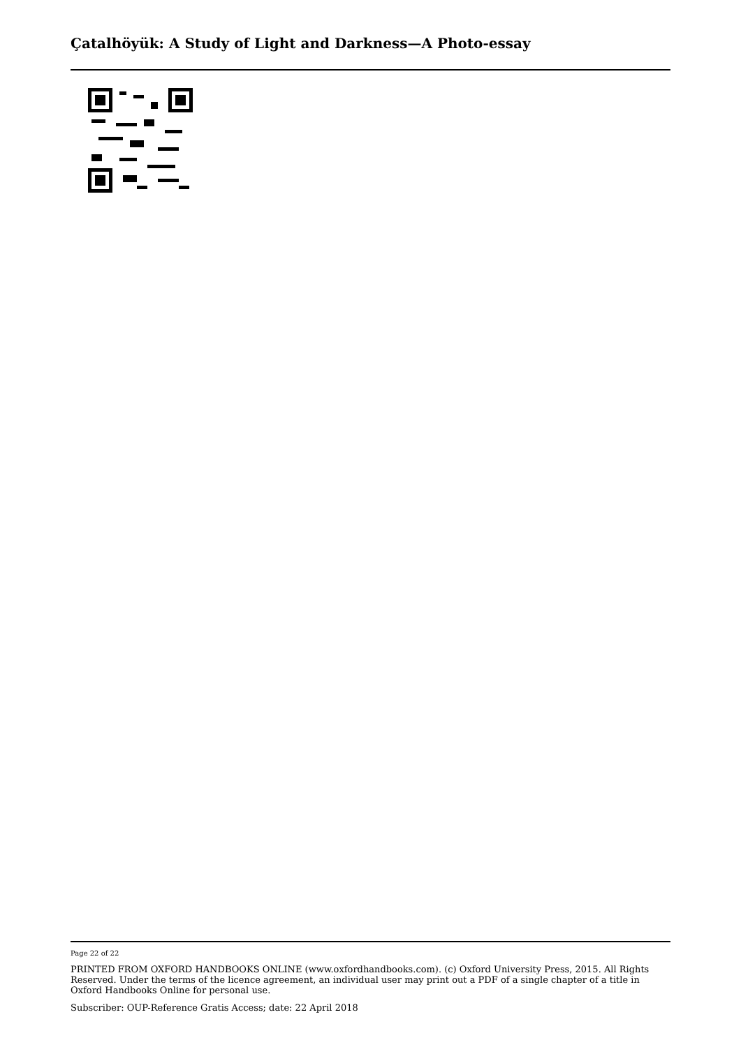Çatalhöyük: A Study of Light and Darkness—A Photo-essay
Page 22 of 22
PRINTED FROM OXFORD HANDBOOKS ONLINE (www.oxfordhandbooks.com). (c) Oxford University Press, 2015. All Rights Reserved. Under the terms of the licence agreement, an individual user may print out a PDF of a single chapter of a title in Oxford Handbooks Online for personal use.
Subscriber: OUP-Reference Gratis Access; date: 22 April 2018